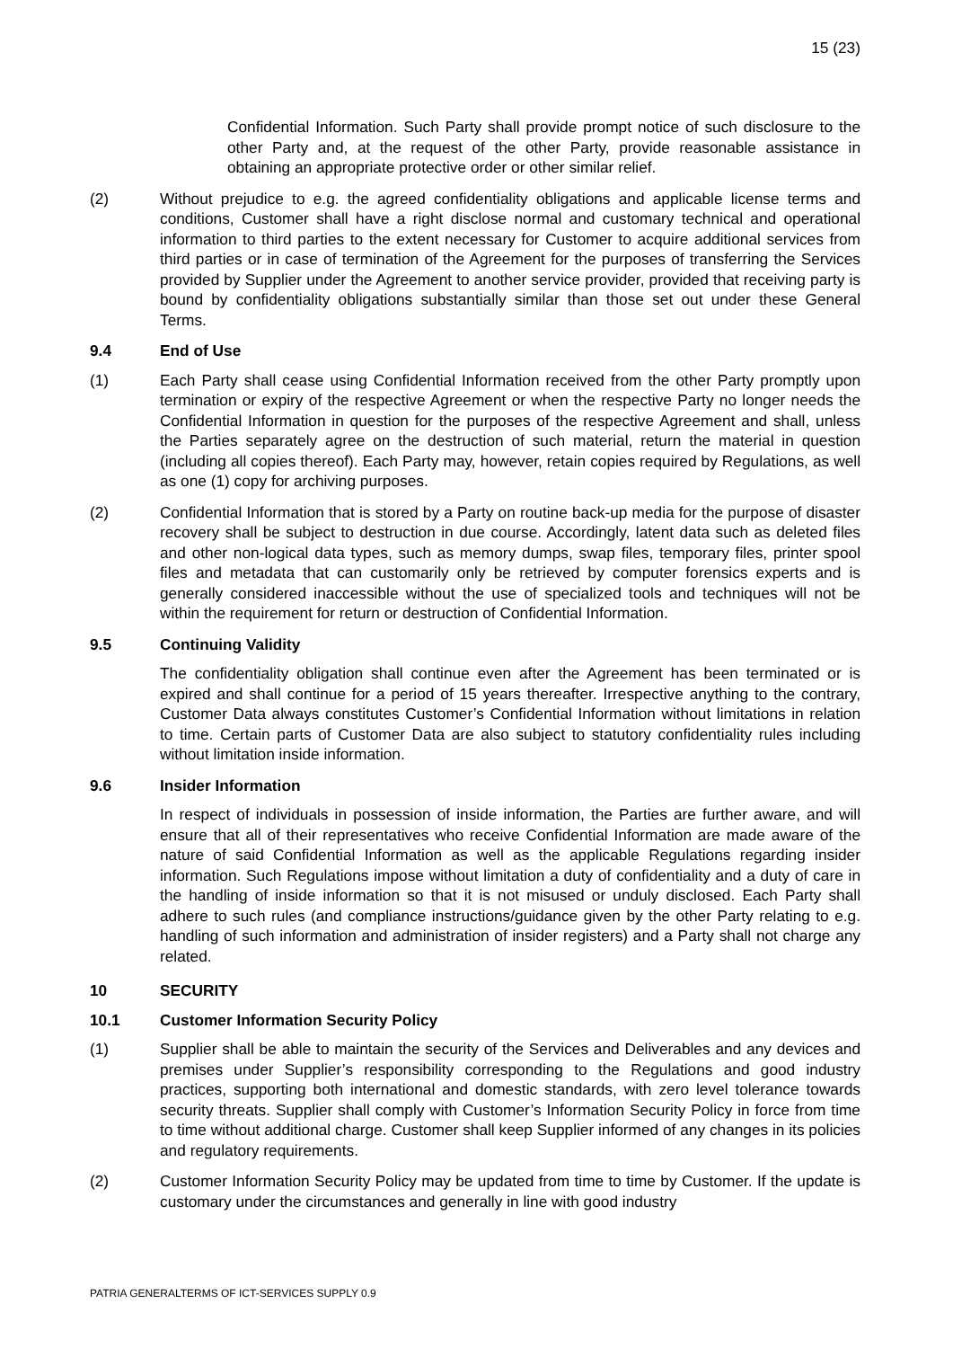15 (23)
Confidential Information. Such Party shall provide prompt notice of such disclosure to the other Party and, at the request of the other Party, provide reasonable assistance in obtaining an appropriate protective order or other similar relief.
(2) Without prejudice to e.g. the agreed confidentiality obligations and applicable license terms and conditions, Customer shall have a right disclose normal and customary technical and operational information to third parties to the extent necessary for Customer to acquire additional services from third parties or in case of termination of the Agreement for the purposes of transferring the Services provided by Supplier under the Agreement to another service provider, provided that receiving party is bound by confidentiality obligations substantially similar than those set out under these General Terms.
9.4 End of Use
(1) Each Party shall cease using Confidential Information received from the other Party promptly upon termination or expiry of the respective Agreement or when the respective Party no longer needs the Confidential Information in question for the purposes of the respective Agreement and shall, unless the Parties separately agree on the destruction of such material, return the material in question (including all copies thereof). Each Party may, however, retain copies required by Regulations, as well as one (1) copy for archiving purposes.
(2) Confidential Information that is stored by a Party on routine back-up media for the purpose of disaster recovery shall be subject to destruction in due course. Accordingly, latent data such as deleted files and other non-logical data types, such as memory dumps, swap files, temporary files, printer spool files and metadata that can customarily only be retrieved by computer forensics experts and is generally considered inaccessible without the use of specialized tools and techniques will not be within the requirement for return or destruction of Confidential Information.
9.5 Continuing Validity
The confidentiality obligation shall continue even after the Agreement has been terminated or is expired and shall continue for a period of 15 years thereafter. Irrespective anything to the contrary, Customer Data always constitutes Customer’s Confidential Information without limitations in relation to time. Certain parts of Customer Data are also subject to statutory confidentiality rules including without limitation inside information.
9.6 Insider Information
In respect of individuals in possession of inside information, the Parties are further aware, and will ensure that all of their representatives who receive Confidential Information are made aware of the nature of said Confidential Information as well as the applicable Regulations regarding insider information. Such Regulations impose without limitation a duty of confidentiality and a duty of care in the handling of inside information so that it is not misused or unduly disclosed. Each Party shall adhere to such rules (and compliance instructions/guidance given by the other Party relating to e.g. handling of such information and administration of insider registers) and a Party shall not charge any related.
10 SECURITY
10.1 Customer Information Security Policy
(1) Supplier shall be able to maintain the security of the Services and Deliverables and any devices and premises under Supplier’s responsibility corresponding to the Regulations and good industry practices, supporting both international and domestic standards, with zero level tolerance towards security threats. Supplier shall comply with Customer’s Information Security Policy in force from time to time without additional charge. Customer shall keep Supplier informed of any changes in its policies and regulatory requirements.
(2) Customer Information Security Policy may be updated from time to time by Customer. If the update is customary under the circumstances and generally in line with good industry
PATRIA GENERALTERMS OF ICT-SERVICES SUPPLY 0.9